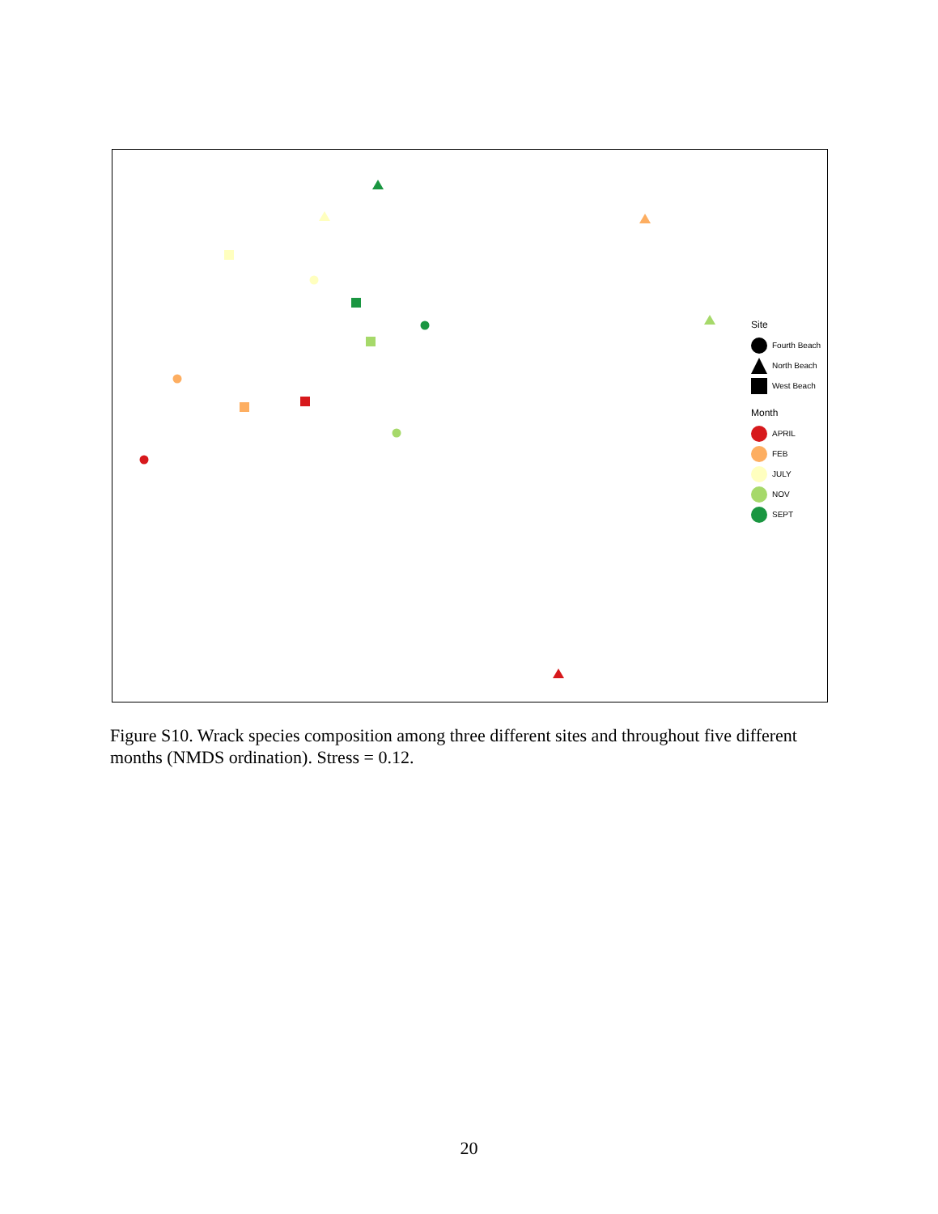Site
Fourth Beach
North Beach
West Beach
Month
APRIL
FEB
JULY
NOV
SEPT
Figure S10. Wrack species composition among three different sites and throughout five different months (NMDS ordination). Stress = 0.12.
20